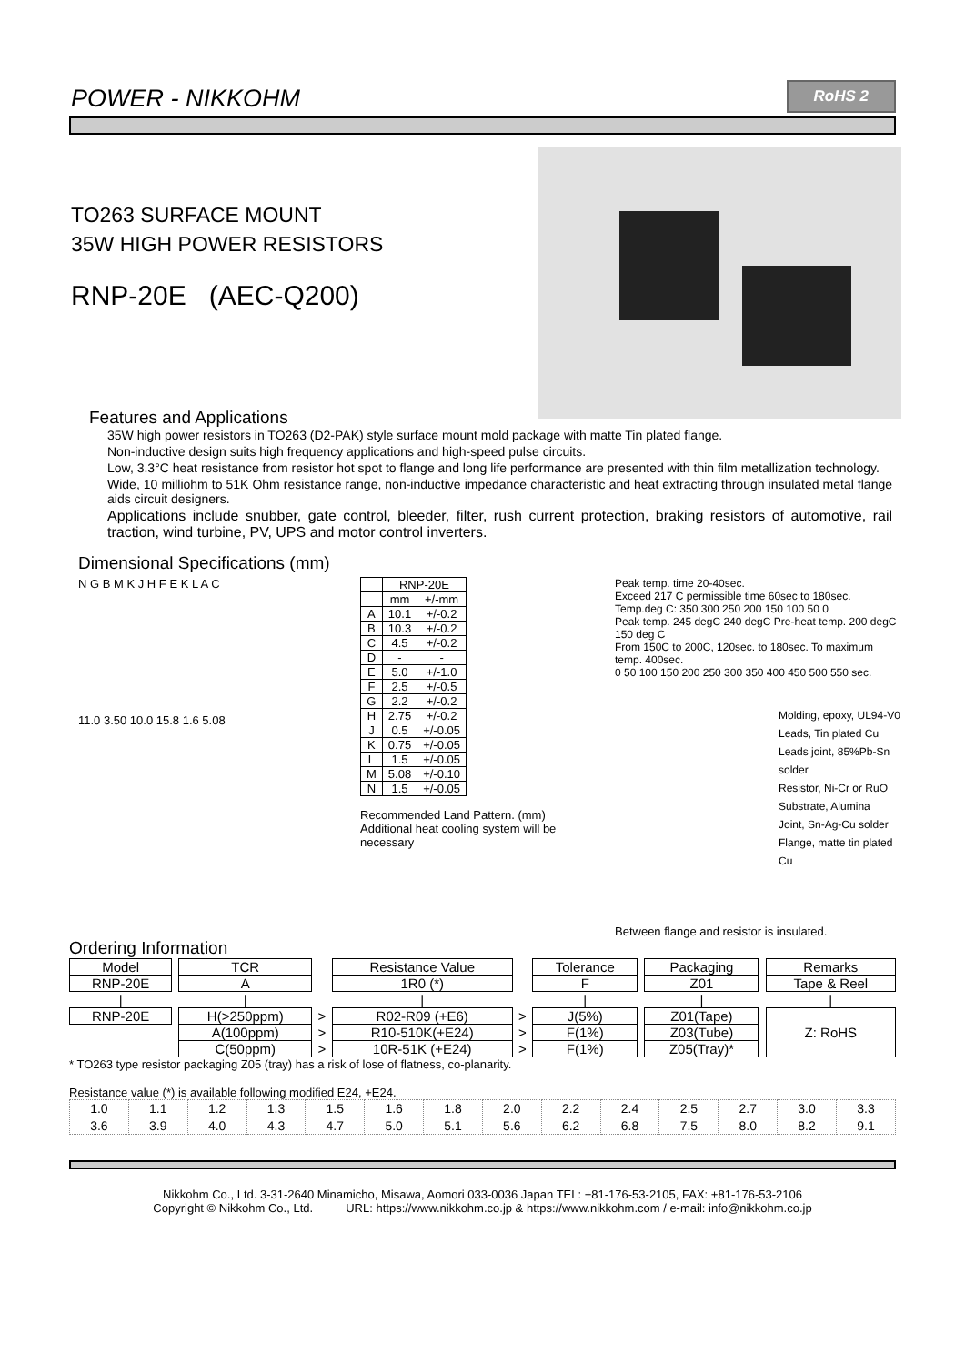POWER - NIKKOHM
RoHS 2
TO263 SURFACE MOUNT
35W HIGH POWER RESISTORS
RNP-20E (AEC-Q200)
Features and Applications
35W high power resistors in TO263 (D2-PAK) style surface mount mold package with matte Tin plated flange.
Non-inductive design suits high frequency applications and high-speed pulse circuits.
Low, 3.3°C heat resistance from resistor hot spot to flange and long life performance are presented with thin film metallization technology.
Wide, 10 milliohm to 51K Ohm resistance range, non-inductive impedance characteristic and heat extracting through insulated metal flange aids circuit designers.
Applications include snubber, gate control, bleeder, filter, rush current protection, braking resistors of automotive, rail traction, wind turbine, PV, UPS and motor control inverters.
Dimensional Specifications (mm)
N G B M K J H F E K L A C
11.0 3.50 10.0 15.8 1.6 5.08
| | RNP-20E | |
| | mm | +/-mm |
| A | 10.1 | +/-0.2 |
| B | 10.3 | +/-0.2 |
| C | 4.5 | +/-0.2 |
| D | - | - |
| E | 5.0 | +/-1.0 |
| F | 2.5 | +/-0.5 |
| G | 2.2 | +/-0.2 |
| H | 2.75 | +/-0.2 |
| J | 0.5 | +/-0.05 |
| K | 0.75 | +/-0.05 |
| L | 1.5 | +/-0.05 |
| M | 5.08 | +/-0.10 |
| N | 1.5 | +/-0.05 |
Recommended Land Pattern. (mm)
Additional heat cooling system will be necessary
Peak temp. time 20-40sec.
Exceed 217 C permissible time 60sec to 180sec.
Temp.deg C: 350 300 250 200 150 100 50 0
Peak temp. 245 degC 240 degC Pre-heat temp. 200 degC 150 deg C
From 150C to 200C, 120sec. to 180sec. To maximum temp. 400sec.
0 50 100 150 200 250 300 350 400 450 500 550 sec.
Molding, epoxy, UL94-V0
Leads, Tin plated Cu
Leads joint, 85%Pb-Sn solder
Resistor, Ni-Cr or RuO
Substrate, Alumina
Joint, Sn-Ag-Cu solder
Flange, matte tin plated Cu
Between flange and resistor is insulated.
Ordering Information
| Model | | TCR | | Resistance Value | | Tolerance | | Packaging | | Remarks |
| RNP-20E | | A | | 1R0 (*) | | F | | Z01 | | Tape & Reel |
| / | | / | | / | | / | | / | | / |
| RNP-20E | | H(>250ppm) | > | R02-R09 (+E6) | > | J(5%) | | Z01(Tape) | | Z: RoHS |
| | | A(100ppm) | > | R10-510K(+E24) | > | F(1%) | | Z03(Tube) | | |
| | | C(50ppm) | > | 10R-51K (+E24) | > | F(1%) | | Z05(Tray)* | | |
* TO263 type resistor packaging Z05 (tray) has a risk of lose of flatness, co-planarity.
Resistance value (*) is available following modified E24, +E24.
| 1.0 | 1.1 | 1.2 | 1.3 | 1.5 | 1.6 | 1.8 | 2.0 | 2.2 | 2.4 | 2.5 | 2.7 | 3.0 | 3.3 |
| 3.6 | 3.9 | 4.0 | 4.3 | 4.7 | 5.0 | 5.1 | 5.6 | 6.2 | 6.8 | 7.5 | 8.0 | 8.2 | 9.1 |
Nikkohm Co., Ltd. 3-31-2640 Minamicho, Misawa, Aomori 033-0036 Japan TEL: +81-176-53-2105, FAX: +81-176-53-2106
Copyright © Nikkohm Co., Ltd. URL: https://www.nikkohm.co.jp & https://www.nikkohm.com / e-mail: info@nikkohm.co.jp